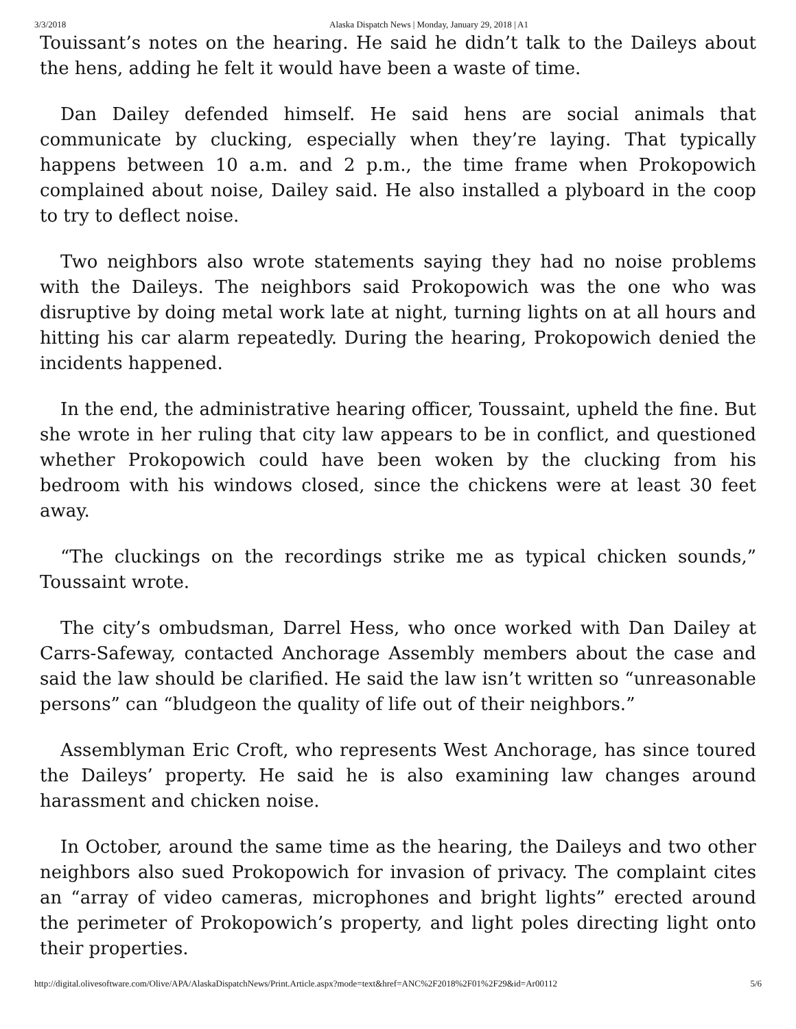3/3/2018 Alaska Dispatch News | Monday, January 29, 2018 | A1
Touissant’s notes on the hearing. He said he didn’t talk to the Daileys about the hens, adding he felt it would have been a waste of time.
Dan Dailey defended himself. He said hens are social animals that communicate by clucking, especially when they’re laying. That typically happens between 10 a.m. and 2 p.m., the time frame when Prokopowich complained about noise, Dailey said. He also installed a plyboard in the coop to try to deflect noise.
Two neighbors also wrote statements saying they had no noise problems with the Daileys. The neighbors said Prokopowich was the one who was disruptive by doing metal work late at night, turning lights on at all hours and hitting his car alarm repeatedly. During the hearing, Prokopowich denied the incidents happened.
In the end, the administrative hearing officer, Toussaint, upheld the fine. But she wrote in her ruling that city law appears to be in conflict, and questioned whether Prokopowich could have been woken by the clucking from his bedroom with his windows closed, since the chickens were at least 30 feet away.
“The cluckings on the recordings strike me as typical chicken sounds,” Toussaint wrote.
The city’s ombudsman, Darrel Hess, who once worked with Dan Dailey at Carrs-Safeway, contacted Anchorage Assembly members about the case and said the law should be clarified. He said the law isn’t written so “unreasonable persons” can “bludgeon the quality of life out of their neighbors.”
Assemblyman Eric Croft, who represents West Anchorage, has since toured the Daileys’ property. He said he is also examining law changes around harassment and chicken noise.
In October, around the same time as the hearing, the Daileys and two other neighbors also sued Prokopowich for invasion of privacy. The complaint cites an “array of video cameras, microphones and bright lights” erected around the perimeter of Prokopowich’s property, and light poles directing light onto their properties.
http://digital.olivesoftware.com/Olive/APA/AlaskaDispatchNews/Print.Article.aspx?mode=text&href=ANC%2F2018%2F01%2F29&id=Ar00112 5/6